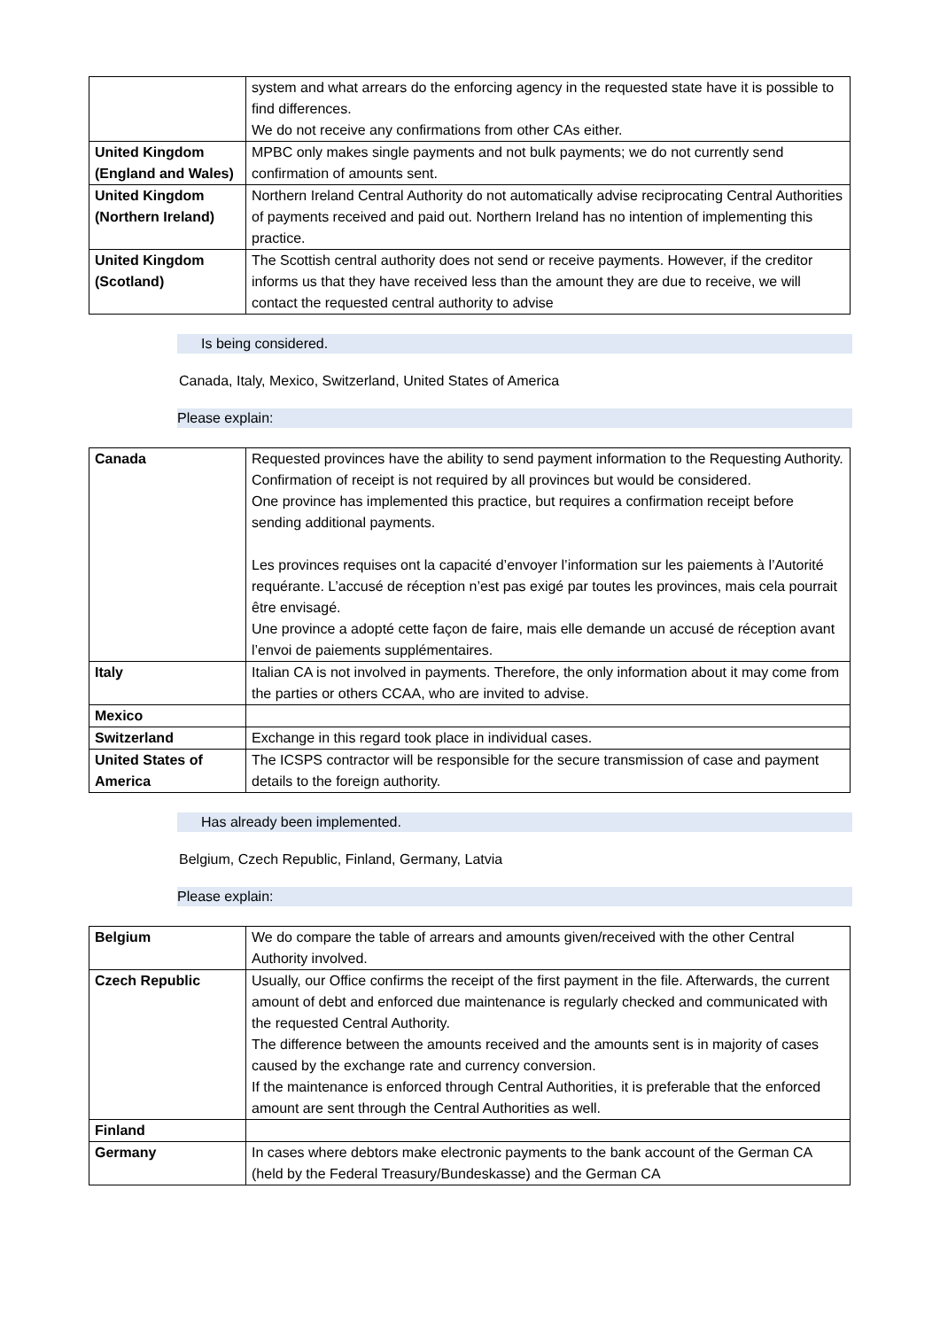| | system and what arrears do the enforcing agency in the requested state have it is possible to find differences. We do not receive any confirmations from other CAs either. |
| United Kingdom (England and Wales) | MPBC only makes single payments and not bulk payments; we do not currently send confirmation of amounts sent. |
| United Kingdom (Northern Ireland) | Northern Ireland Central Authority do not automatically advise reciprocating Central Authorities of payments received and paid out. Northern Ireland has no intention of implementing this practice. |
| United Kingdom (Scotland) | The Scottish central authority does not send or receive payments. However, if the creditor informs us that they have received less than the amount they are due to receive, we will contact the requested central authority to advise |
Is being considered.
Canada, Italy, Mexico, Switzerland, United States of America
Please explain:
| Canada | Requested provinces have the ability to send payment information to the Requesting Authority. Confirmation of receipt is not required by all provinces but would be considered. One province has implemented this practice, but requires a confirmation receipt before sending additional payments. Les provinces requises ont la capacité d’envoyer l’information sur les paiements à l’Autorité requérante. L’accusé de réception n’est pas exigé par toutes les provinces, mais cela pourrait être envisagé. Une province a adopté cette façon de faire, mais elle demande un accusé de réception avant l’envoi de paiements supplémentaires. |
| Italy | Italian CA is not involved in payments. Therefore, the only information about it may come from the parties or others CCAA, who are invited to advise. |
| Mexico | |
| Switzerland | Exchange in this regard took place in individual cases. |
| United States of America | The ICSPS contractor will be responsible for the secure transmission of case and payment details to the foreign authority. |
Has already been implemented.
Belgium, Czech Republic, Finland, Germany, Latvia
Please explain:
| Belgium | We do compare the table of arrears and amounts given/received with the other Central Authority involved. |
| Czech Republic | Usually, our Office confirms the receipt of the first payment in the file. Afterwards, the current amount of debt and enforced due maintenance is regularly checked and communicated with the requested Central Authority. The difference between the amounts received and the amounts sent is in majority of cases caused by the exchange rate and currency conversion. If the maintenance is enforced through Central Authorities, it is preferable that the enforced amount are sent through the Central Authorities as well. |
| Finland | |
| Germany | In cases where debtors make electronic payments to the bank account of the German CA (held by the Federal Treasury/Bundeskasse) and the German CA |